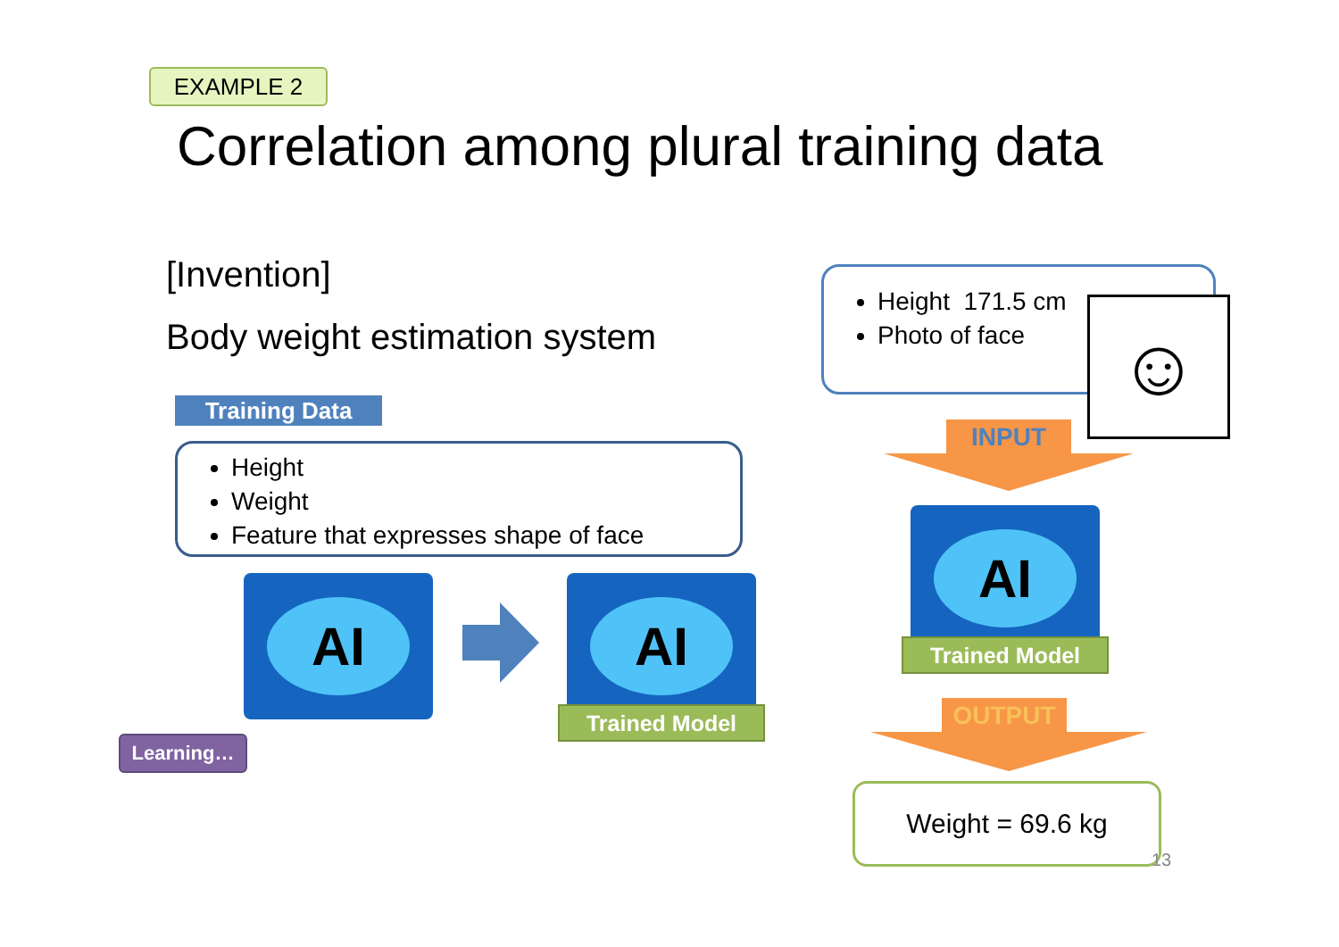EXAMPLE 2
Correlation among plural training data
[Invention]
Body weight estimation system
Training Data
Height
Weight
Feature that expresses shape of face
AI AI
Trained Model
Learning…
Height 171.5 cm
Photo of face
☺
INPUT
AI
Trained Model
OUTPUT
Weight = 69.6 kg
13